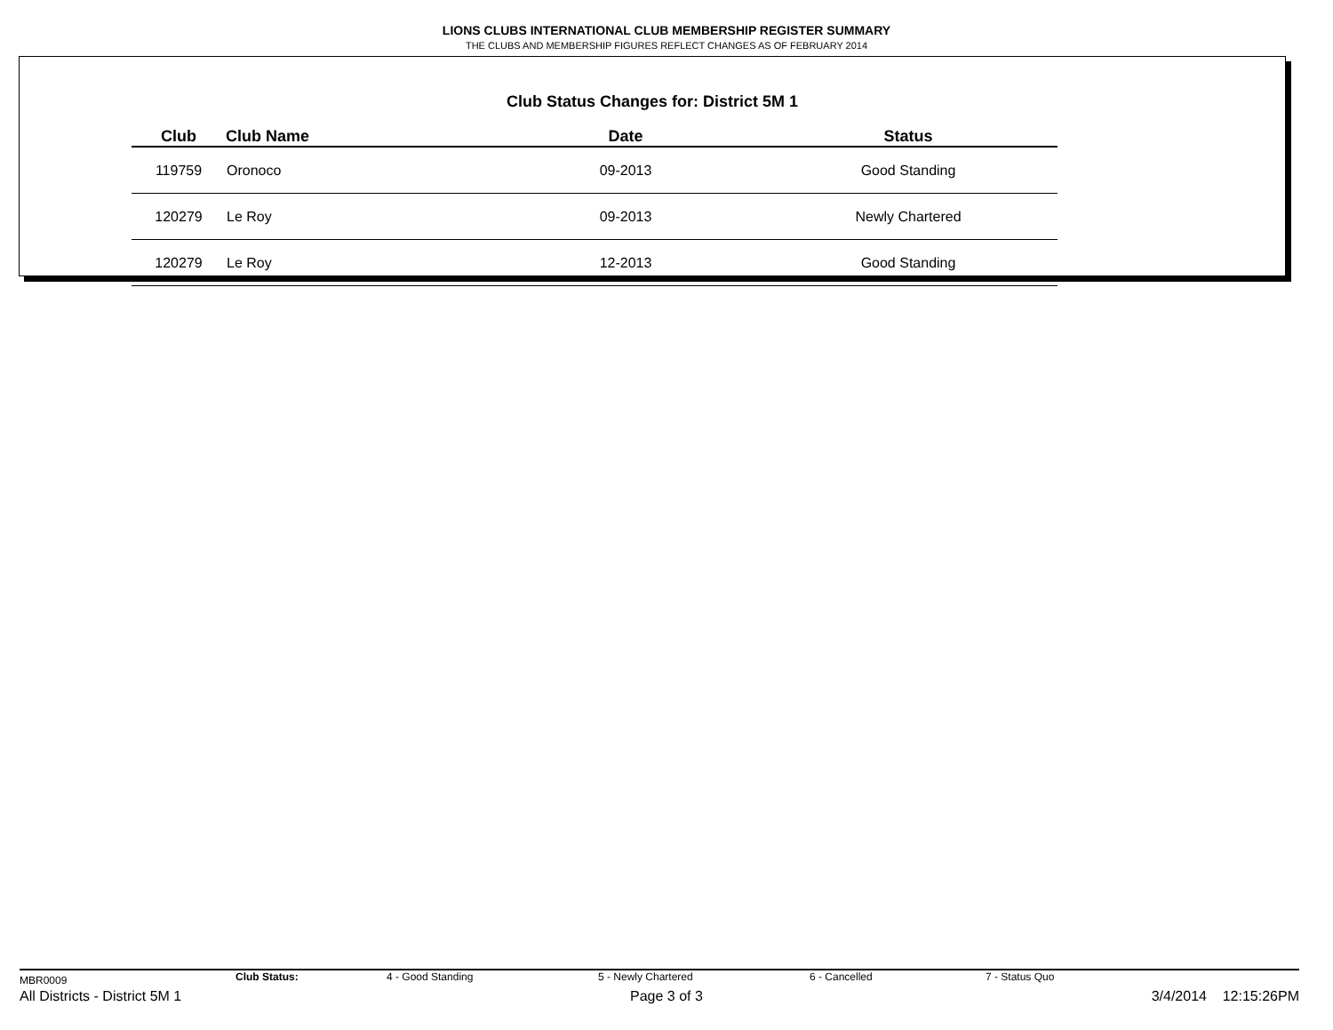LIONS CLUBS INTERNATIONAL CLUB MEMBERSHIP REGISTER SUMMARY
THE CLUBS AND MEMBERSHIP FIGURES REFLECT CHANGES AS OF FEBRUARY 2014
Club Status Changes for: District 5M 1
| Club | Club Name | Date | Status |
| --- | --- | --- | --- |
| 119759 | Oronoco | 09-2013 | Good Standing |
| 120279 | Le Roy | 09-2013 | Newly Chartered |
| 120279 | Le Roy | 12-2013 | Good Standing |
MBR0009 Club Status: 4 - Good Standing 5 - Newly Chartered 6 - Cancelled 7 - Status Quo
All Districts - District 5M 1 Page 3 of 3 3/4/2014 12:15:26PM